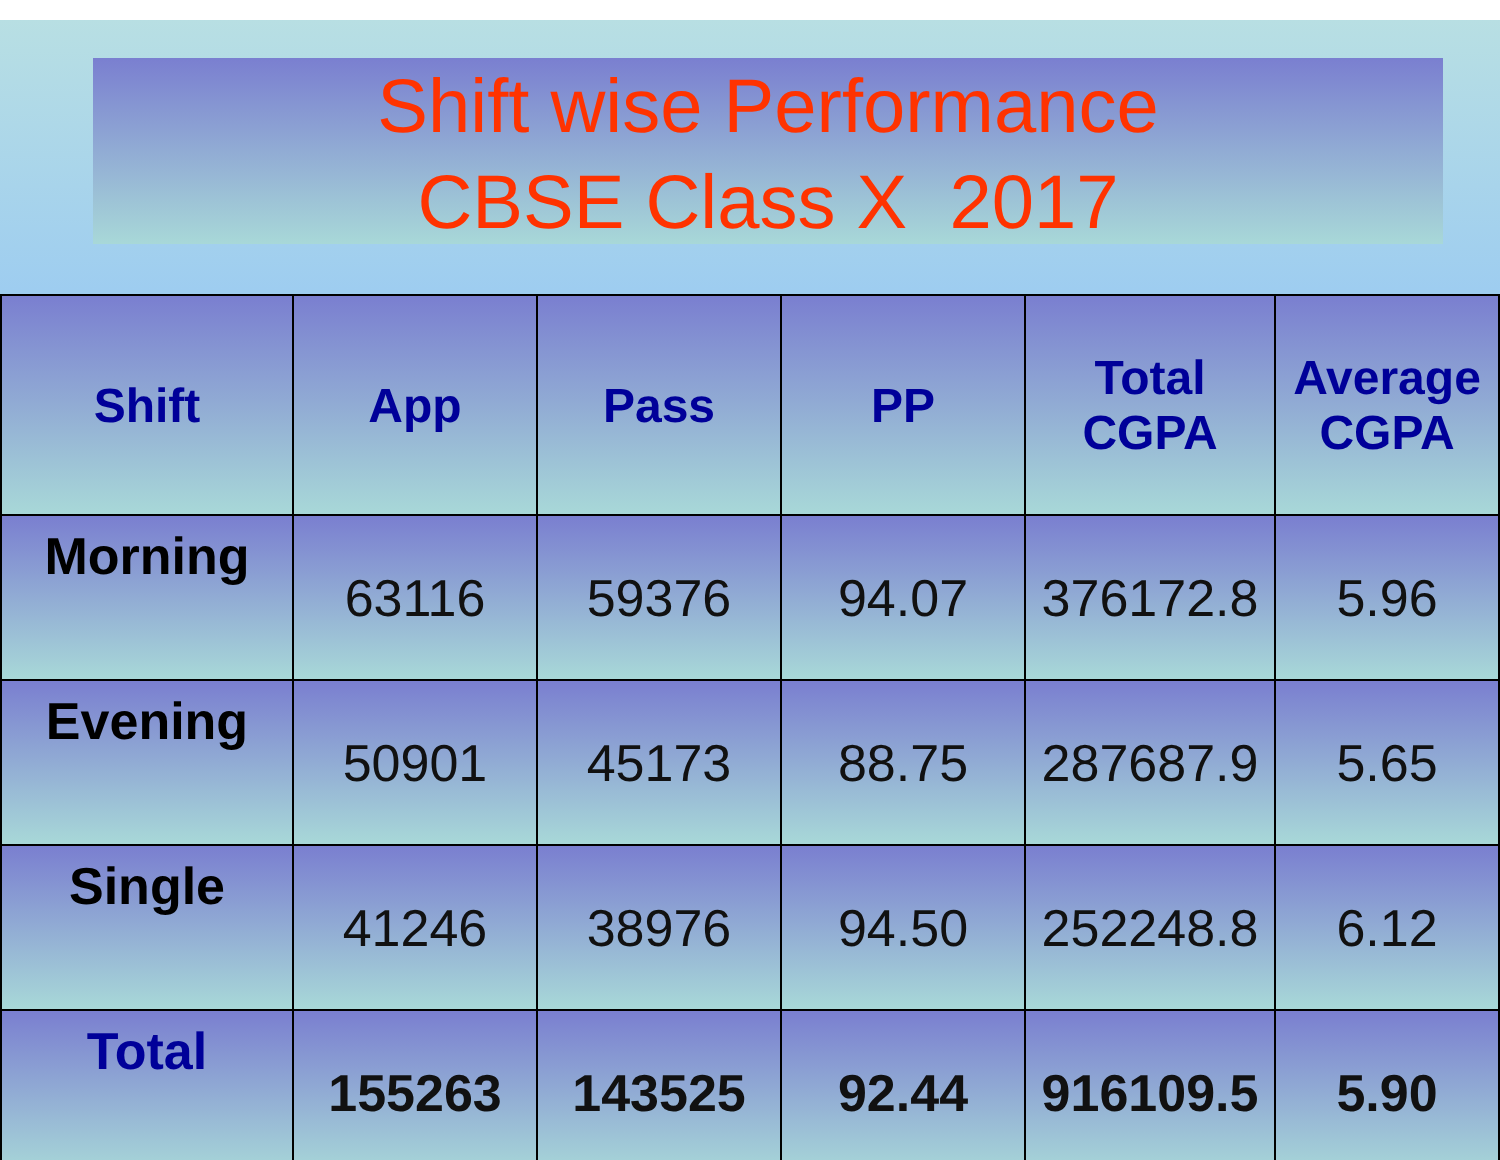Shift wise Performance
CBSE Class X 2017
| Shift | App | Pass | PP | Total CGPA | Average CGPA |
| --- | --- | --- | --- | --- | --- |
| Morning | 63116 | 59376 | 94.07 | 376172.8 | 5.96 |
| Evening | 50901 | 45173 | 88.75 | 287687.9 | 5.65 |
| Single | 41246 | 38976 | 94.50 | 252248.8 | 6.12 |
| Total | 155263 | 143525 | 92.44 | 916109.5 | 5.90 |